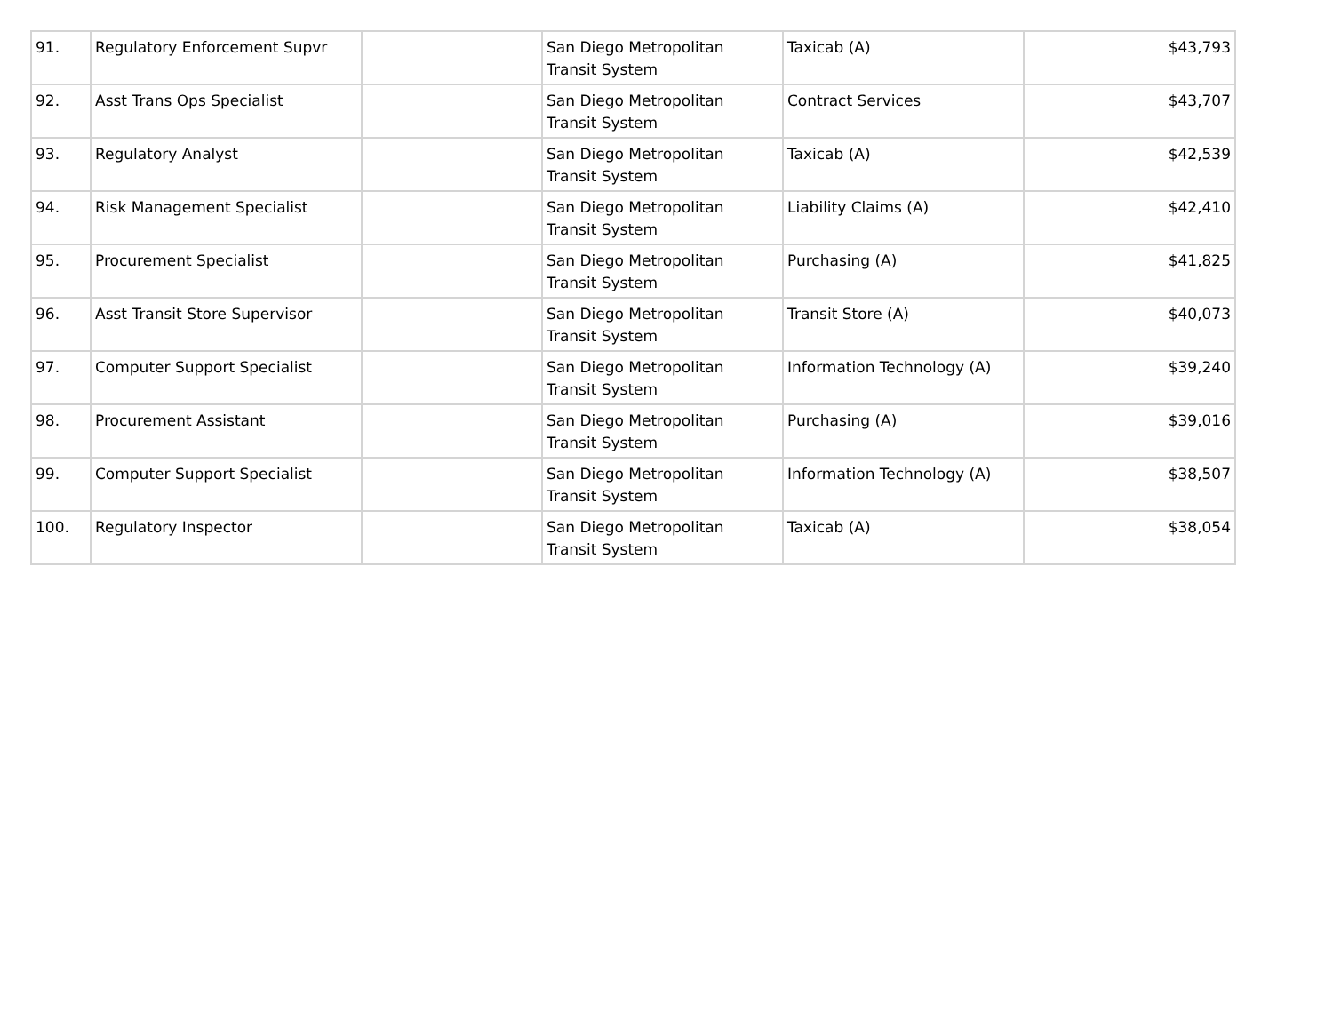| 91. | Regulatory Enforcement Supvr | | San Diego Metropolitan Transit System | Taxicab (A) | $43,793 |
| 92. | Asst Trans Ops Specialist | | San Diego Metropolitan Transit System | Contract Services | $43,707 |
| 93. | Regulatory Analyst | | San Diego Metropolitan Transit System | Taxicab (A) | $42,539 |
| 94. | Risk Management Specialist | | San Diego Metropolitan Transit System | Liability Claims (A) | $42,410 |
| 95. | Procurement Specialist | | San Diego Metropolitan Transit System | Purchasing (A) | $41,825 |
| 96. | Asst Transit Store Supervisor | | San Diego Metropolitan Transit System | Transit Store (A) | $40,073 |
| 97. | Computer Support Specialist | | San Diego Metropolitan Transit System | Information Technology (A) | $39,240 |
| 98. | Procurement Assistant | | San Diego Metropolitan Transit System | Purchasing (A) | $39,016 |
| 99. | Computer Support Specialist | | San Diego Metropolitan Transit System | Information Technology (A) | $38,507 |
| 100. | Regulatory Inspector | | San Diego Metropolitan Transit System | Taxicab (A) | $38,054 |